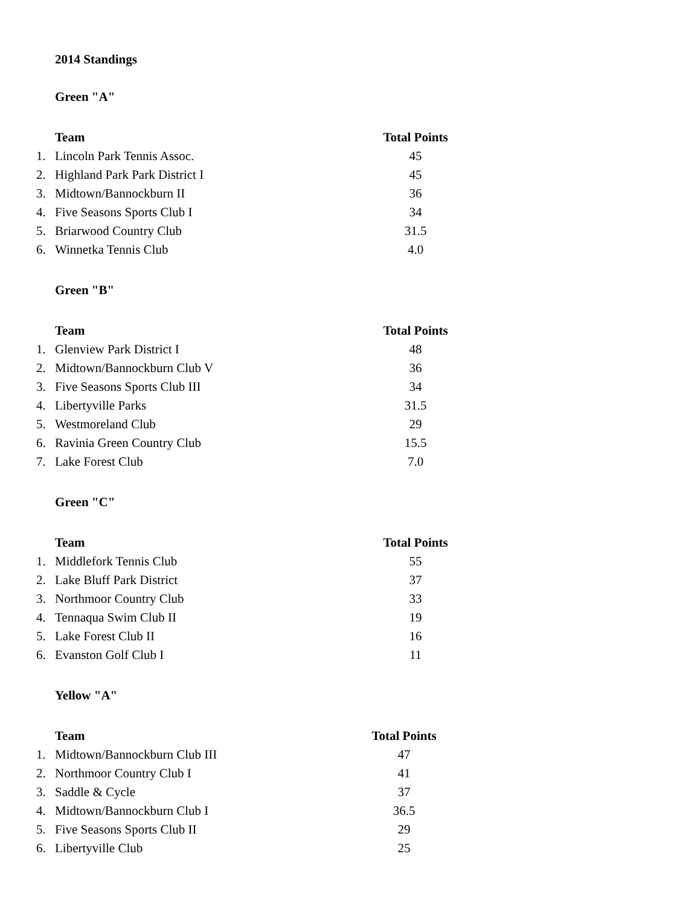2014 Standings
Green "A"
| | Team | Total Points |
| --- | --- | --- |
| 1. | Lincoln Park Tennis Assoc. | 45 |
| 2. | Highland Park Park District I | 45 |
| 3. | Midtown/Bannockburn II | 36 |
| 4. | Five Seasons Sports Club I | 34 |
| 5. | Briarwood Country Club | 31.5 |
| 6. | Winnetka Tennis Club | 4.0 |
Green "B"
| | Team | Total Points |
| --- | --- | --- |
| 1. | Glenview Park District I | 48 |
| 2. | Midtown/Bannockburn Club V | 36 |
| 3. | Five Seasons Sports Club III | 34 |
| 4. | Libertyville Parks | 31.5 |
| 5. | Westmoreland Club | 29 |
| 6. | Ravinia Green Country Club | 15.5 |
| 7. | Lake Forest Club | 7.0 |
Green "C"
| | Team | Total Points |
| --- | --- | --- |
| 1. | Middlefork Tennis Club | 55 |
| 2. | Lake Bluff Park District | 37 |
| 3. | Northmoor Country Club | 33 |
| 4. | Tennaqua Swim Club II | 19 |
| 5. | Lake Forest Club II | 16 |
| 6. | Evanston Golf Club I | 11 |
Yellow "A"
| | Team | Total Points |
| --- | --- | --- |
| 1. | Midtown/Bannockburn Club III | 47 |
| 2. | Northmoor Country Club I | 41 |
| 3. | Saddle & Cycle | 37 |
| 4. | Midtown/Bannockburn Club I | 36.5 |
| 5. | Five Seasons Sports Club II | 29 |
| 6. | Libertyville Club | 25 |